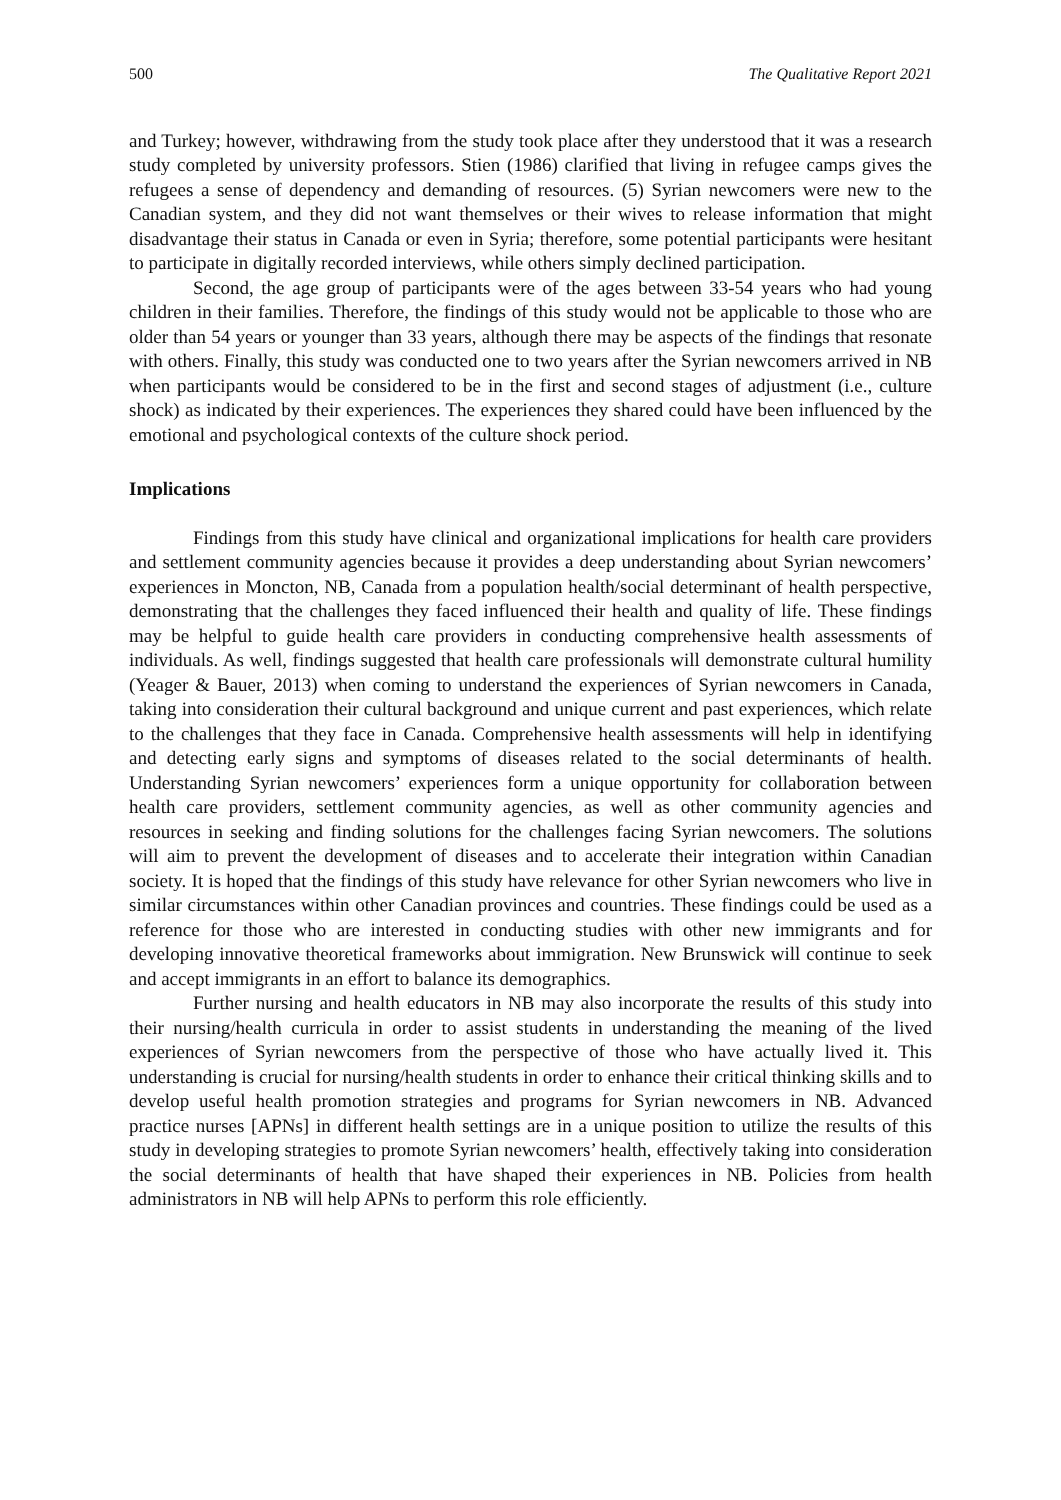500 The Qualitative Report 2021
and Turkey; however, withdrawing from the study took place after they understood that it was a research study completed by university professors. Stien (1986) clarified that living in refugee camps gives the refugees a sense of dependency and demanding of resources. (5) Syrian newcomers were new to the Canadian system, and they did not want themselves or their wives to release information that might disadvantage their status in Canada or even in Syria; therefore, some potential participants were hesitant to participate in digitally recorded interviews, while others simply declined participation.
Second, the age group of participants were of the ages between 33-54 years who had young children in their families. Therefore, the findings of this study would not be applicable to those who are older than 54 years or younger than 33 years, although there may be aspects of the findings that resonate with others. Finally, this study was conducted one to two years after the Syrian newcomers arrived in NB when participants would be considered to be in the first and second stages of adjustment (i.e., culture shock) as indicated by their experiences. The experiences they shared could have been influenced by the emotional and psychological contexts of the culture shock period.
Implications
Findings from this study have clinical and organizational implications for health care providers and settlement community agencies because it provides a deep understanding about Syrian newcomers’ experiences in Moncton, NB, Canada from a population health/social determinant of health perspective, demonstrating that the challenges they faced influenced their health and quality of life. These findings may be helpful to guide health care providers in conducting comprehensive health assessments of individuals. As well, findings suggested that health care professionals will demonstrate cultural humility (Yeager & Bauer, 2013) when coming to understand the experiences of Syrian newcomers in Canada, taking into consideration their cultural background and unique current and past experiences, which relate to the challenges that they face in Canada. Comprehensive health assessments will help in identifying and detecting early signs and symptoms of diseases related to the social determinants of health. Understanding Syrian newcomers’ experiences form a unique opportunity for collaboration between health care providers, settlement community agencies, as well as other community agencies and resources in seeking and finding solutions for the challenges facing Syrian newcomers. The solutions will aim to prevent the development of diseases and to accelerate their integration within Canadian society. It is hoped that the findings of this study have relevance for other Syrian newcomers who live in similar circumstances within other Canadian provinces and countries. These findings could be used as a reference for those who are interested in conducting studies with other new immigrants and for developing innovative theoretical frameworks about immigration. New Brunswick will continue to seek and accept immigrants in an effort to balance its demographics.
Further nursing and health educators in NB may also incorporate the results of this study into their nursing/health curricula in order to assist students in understanding the meaning of the lived experiences of Syrian newcomers from the perspective of those who have actually lived it. This understanding is crucial for nursing/health students in order to enhance their critical thinking skills and to develop useful health promotion strategies and programs for Syrian newcomers in NB. Advanced practice nurses [APNs] in different health settings are in a unique position to utilize the results of this study in developing strategies to promote Syrian newcomers’ health, effectively taking into consideration the social determinants of health that have shaped their experiences in NB. Policies from health administrators in NB will help APNs to perform this role efficiently.